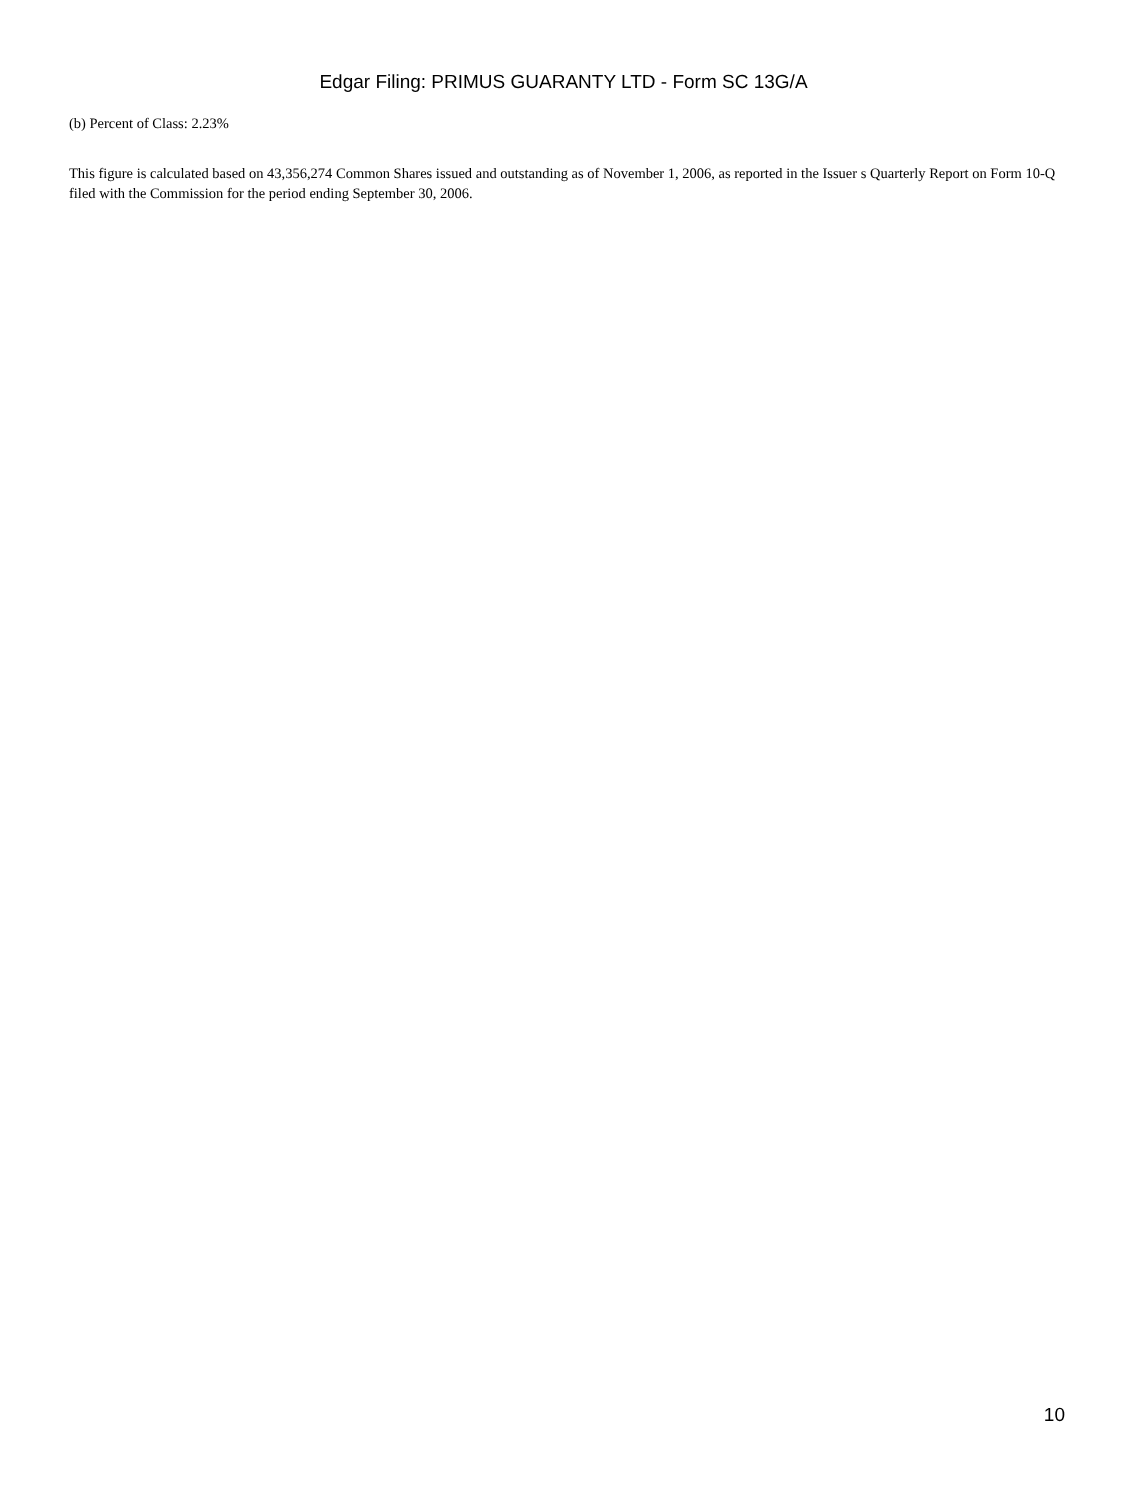Edgar Filing: PRIMUS GUARANTY LTD - Form SC 13G/A
(b) Percent of Class: 2.23%
This figure is calculated based on 43,356,274 Common Shares issued and outstanding as of November 1, 2006, as reported in the Issuer s Quarterly Report on Form 10-Q filed with the Commission for the period ending September 30, 2006.
10